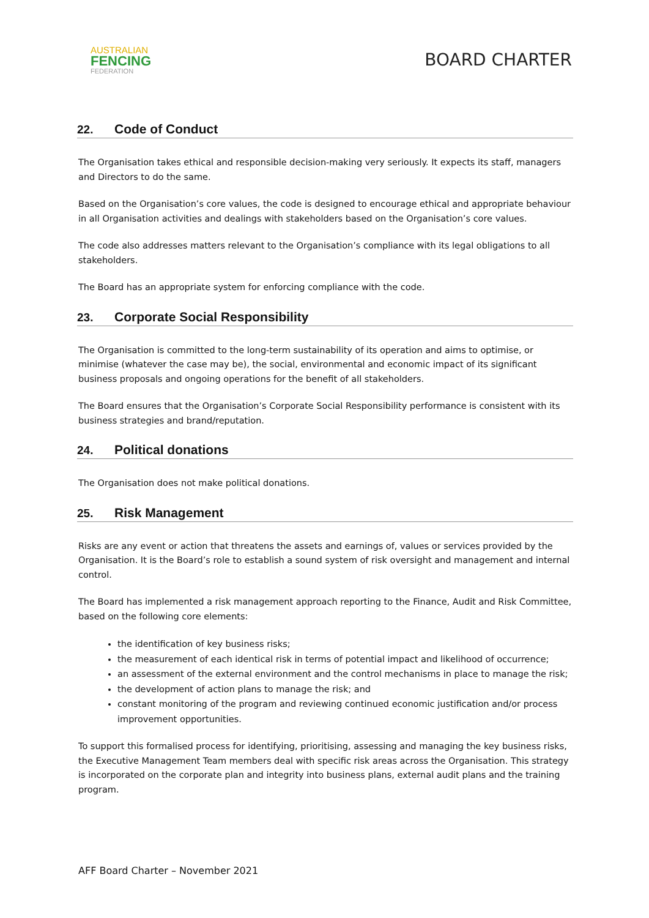AUSTRALIAN
FENCING
FEDERATION
BOARD CHARTER
22. Code of Conduct
The Organisation takes ethical and responsible decision-making very seriously. It expects its staff, managers and Directors to do the same.
Based on the Organisation’s core values, the code is designed to encourage ethical and appropriate behaviour in all Organisation activities and dealings with stakeholders based on the Organisation’s core values.
The code also addresses matters relevant to the Organisation’s compliance with its legal obligations to all stakeholders.
The Board has an appropriate system for enforcing compliance with the code.
23. Corporate Social Responsibility
The Organisation is committed to the long-term sustainability of its operation and aims to optimise, or minimise (whatever the case may be), the social, environmental and economic impact of its significant business proposals and ongoing operations for the benefit of all stakeholders.
The Board ensures that the Organisation’s Corporate Social Responsibility performance is consistent with its business strategies and brand/reputation.
24. Political donations
The Organisation does not make political donations.
25. Risk Management
Risks are any event or action that threatens the assets and earnings of, values or services provided by the Organisation. It is the Board’s role to establish a sound system of risk oversight and management and internal control.
The Board has implemented a risk management approach reporting to the Finance, Audit and Risk Committee, based on the following core elements:
the identification of key business risks;
the measurement of each identical risk in terms of potential impact and likelihood of occurrence;
an assessment of the external environment and the control mechanisms in place to manage the risk;
the development of action plans to manage the risk; and
constant monitoring of the program and reviewing continued economic justification and/or process improvement opportunities.
To support this formalised process for identifying, prioritising, assessing and managing the key business risks, the Executive Management Team members deal with specific risk areas across the Organisation. This strategy is incorporated on the corporate plan and integrity into business plans, external audit plans and the training program.
AFF Board Charter – November 2021